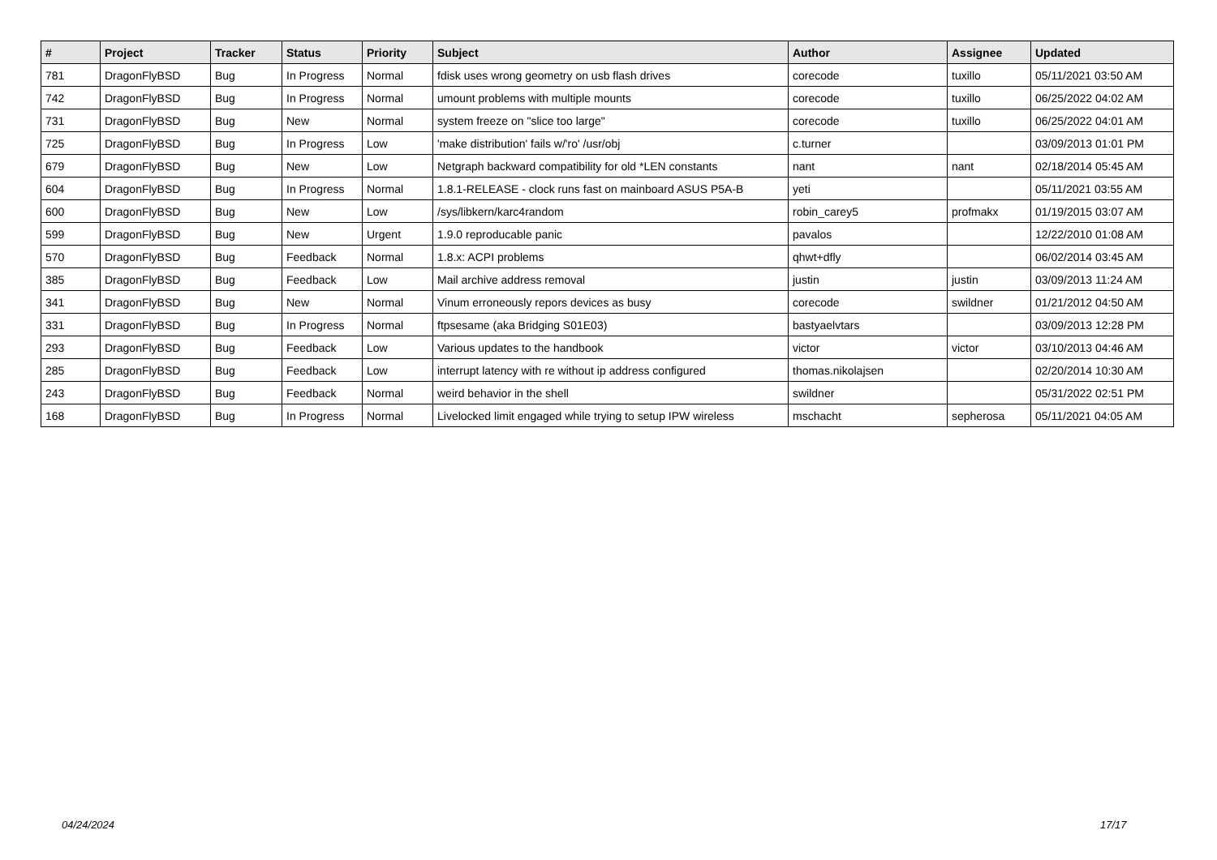| # | Project | Tracker | Status | Priority | Subject | Author | Assignee | Updated |
| --- | --- | --- | --- | --- | --- | --- | --- | --- |
| 781 | DragonFlyBSD | Bug | In Progress | Normal | fdisk uses wrong geometry on usb flash drives | corecode | tuxillo | 05/11/2021 03:50 AM |
| 742 | DragonFlyBSD | Bug | In Progress | Normal | umount problems with multiple mounts | corecode | tuxillo | 06/25/2022 04:02 AM |
| 731 | DragonFlyBSD | Bug | New | Normal | system freeze on "slice too large" | corecode | tuxillo | 06/25/2022 04:01 AM |
| 725 | DragonFlyBSD | Bug | In Progress | Low | 'make distribution' fails w/'ro' /usr/obj | c.turner | | 03/09/2013 01:01 PM |
| 679 | DragonFlyBSD | Bug | New | Low | Netgraph backward compatibility for old *LEN constants | nant | nant | 02/18/2014 05:45 AM |
| 604 | DragonFlyBSD | Bug | In Progress | Normal | 1.8.1-RELEASE - clock runs fast on mainboard ASUS P5A-B | yeti | | 05/11/2021 03:55 AM |
| 600 | DragonFlyBSD | Bug | New | Low | /sys/libkern/karc4random | robin_carey5 | profmakx | 01/19/2015 03:07 AM |
| 599 | DragonFlyBSD | Bug | New | Urgent | 1.9.0 reproducable panic | pavalos | | 12/22/2010 01:08 AM |
| 570 | DragonFlyBSD | Bug | Feedback | Normal | 1.8.x: ACPI problems | qhwt+dfly | | 06/02/2014 03:45 AM |
| 385 | DragonFlyBSD | Bug | Feedback | Low | Mail archive address removal | justin | justin | 03/09/2013 11:24 AM |
| 341 | DragonFlyBSD | Bug | New | Normal | Vinum erroneously repors devices as busy | corecode | swildner | 01/21/2012 04:50 AM |
| 331 | DragonFlyBSD | Bug | In Progress | Normal | ftpsesame (aka Bridging S01E03) | bastyaelvtars | | 03/09/2013 12:28 PM |
| 293 | DragonFlyBSD | Bug | Feedback | Low | Various updates to the handbook | victor | victor | 03/10/2013 04:46 AM |
| 285 | DragonFlyBSD | Bug | Feedback | Low | interrupt latency with re without ip address configured | thomas.nikolajsen | | 02/20/2014 10:30 AM |
| 243 | DragonFlyBSD | Bug | Feedback | Normal | weird behavior in the shell | swildner | | 05/31/2022 02:51 PM |
| 168 | DragonFlyBSD | Bug | In Progress | Normal | Livelocked limit engaged while trying to setup IPW wireless | mschacht | sepherosa | 05/11/2021 04:05 AM |
04/24/2024 17/17